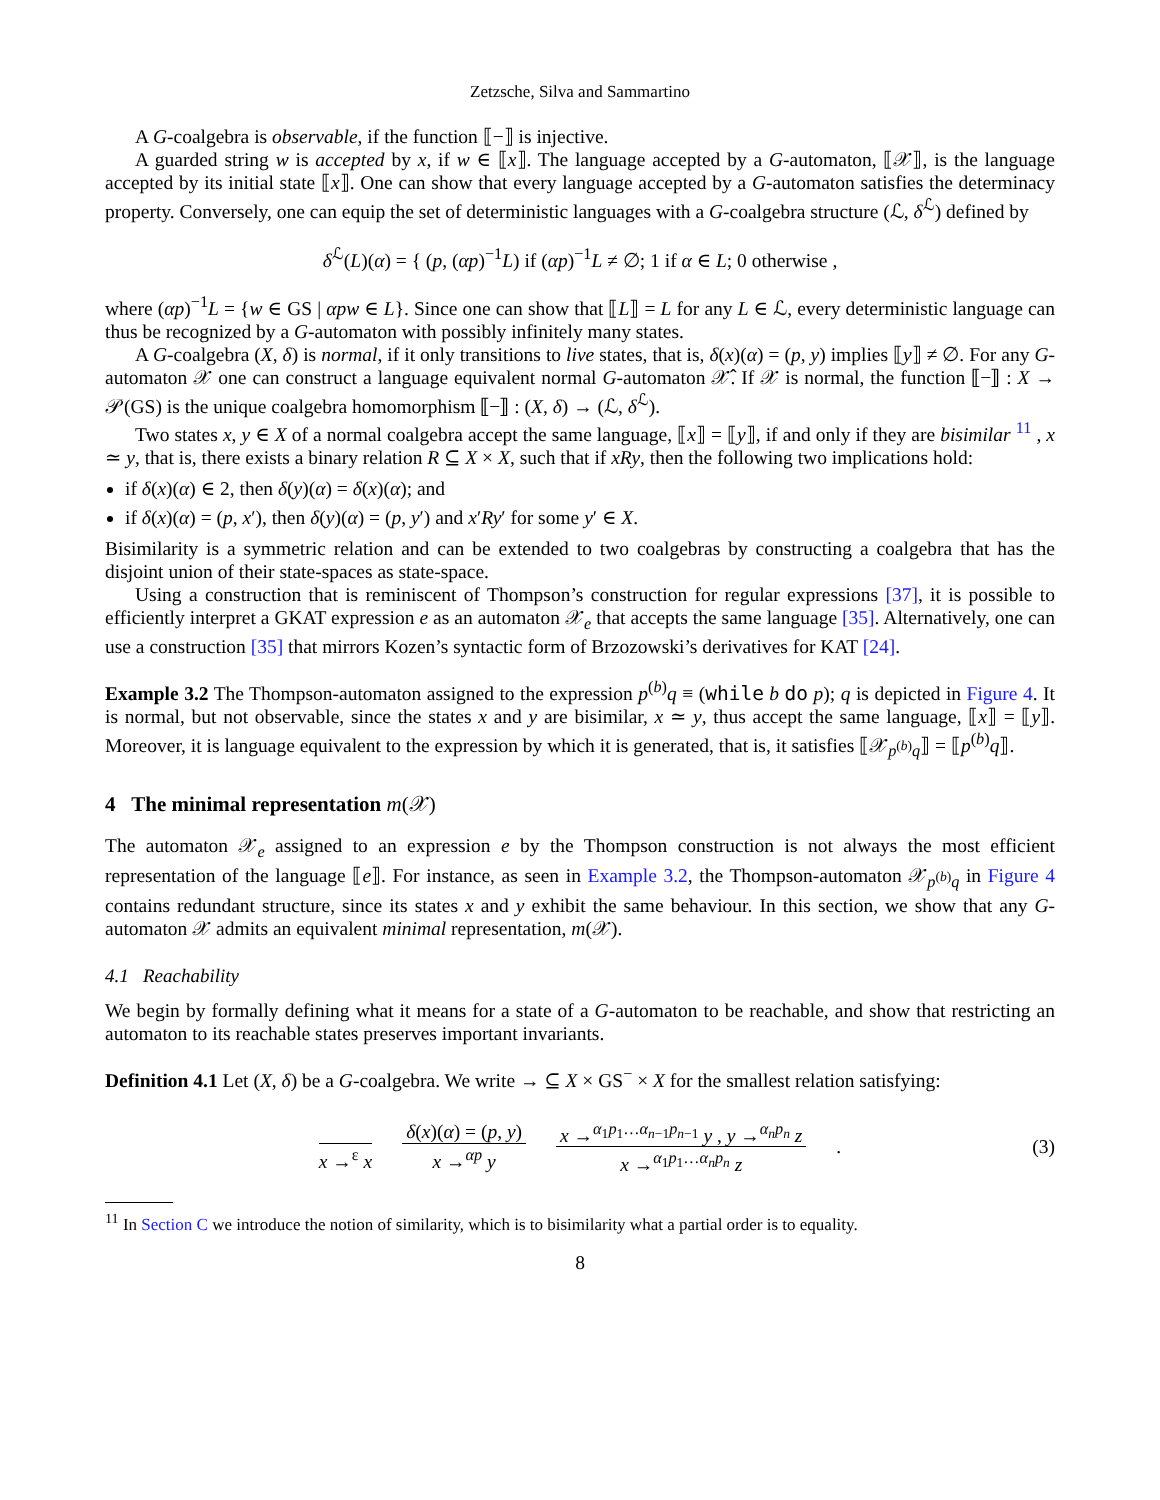Zetzsche, Silva and Sammartino
A G-coalgebra is observable, if the function ⟦−⟧ is injective.
A guarded string w is accepted by x, if w ∈ ⟦x⟧. The language accepted by a G-automaton, ⟦𝒳⟧, is the language accepted by its initial state ⟦x⟧. One can show that every language accepted by a G-automaton satisfies the determinacy property. Conversely, one can equip the set of deterministic languages with a G-coalgebra structure (ℒ, δ<sup>ℒ</sup>) defined by
δ<sup>ℒ</sup>(L)(α) = { (p, (αp)<sup>−1</sup>L) if (αp)<sup>−1</sup>L ≠ ∅; 1 if α ∈ L; 0 otherwise ,
where (αp)<sup>−1</sup>L = {w ∈ GS | αpw ∈ L}. Since one can show that ⟦L⟧ = L for any L ∈ ℒ, every deterministic language can thus be recognized by a G-automaton with possibly infinitely many states.
A G-coalgebra (X, δ) is normal, if it only transitions to live states, that is, δ(x)(α) = (p, y) implies ⟦y⟧ ≠ ∅. For any G-automaton 𝒳 one can construct a language equivalent normal G-automaton 𝒳̂. If 𝒳 is normal, the function ⟦−⟧ : X → 𝒫(GS) is the unique coalgebra homomorphism ⟦−⟧ : (X, δ) → (ℒ, δ<sup>ℒ</sup>).
Two states x, y ∈ X of a normal coalgebra accept the same language, ⟦x⟧ = ⟦y⟧, if and only if they are bisimilar <sup>11</sup> , x ≃ y, that is, there exists a binary relation R ⊆ X × X, such that if xRy, then the following two implications hold:
if δ(x)(α) ∈ 2, then δ(y)(α) = δ(x)(α); and
if δ(x)(α) = (p, x′), then δ(y)(α) = (p, y′) and x′Ry′ for some y′ ∈ X.
Bisimilarity is a symmetric relation and can be extended to two coalgebras by constructing a coalgebra that has the disjoint union of their state-spaces as state-space.
Using a construction that is reminiscent of Thompson’s construction for regular expressions [37], it is possible to efficiently interpret a GKAT expression e as an automaton 𝒳<sub>e</sub> that accepts the same language [35]. Alternatively, one can use a construction [35] that mirrors Kozen’s syntactic form of Brzozowski’s derivatives for KAT [24].
Example 3.2 The Thompson-automaton assigned to the expression p<sup>(b)</sup>q ≡ (while b do p); q is depicted in Figure 4. It is normal, but not observable, since the states x and y are bisimilar, x ≃ y, thus accept the same language, ⟦x⟧ = ⟦y⟧. Moreover, it is language equivalent to the expression by which it is generated, that is, it satisfies ⟦𝒳<sub>p<sup>(b)</sup>q</sub>⟧ = ⟦p<sup>(b)</sup>q⟧.
4 The minimal representation m(𝒳)
The automaton 𝒳<sub>e</sub> assigned to an expression e by the Thompson construction is not always the most efficient representation of the language ⟦e⟧. For instance, as seen in Example 3.2, the Thompson-automaton 𝒳<sub>p<sup>(b)</sup>q</sub> in Figure 4 contains redundant structure, since its states x and y exhibit the same behaviour. In this section, we show that any G-automaton 𝒳 admits an equivalent minimal representation, m(𝒳).
4.1 Reachability
We begin by formally defining what it means for a state of a G-automaton to be reachable, and show that restricting an automaton to its reachable states preserves important invariants.
Definition 4.1 Let (X, δ) be a G-coalgebra. We write → ⊆ X × GS<sup>−</sup> × X for the smallest relation satisfying:
x →<sup>ε</sup> x δ(x)(α) = (p, y) x →<sup>αp</sup> y x →<sup>α<sub>1</sub>p<sub>1</sub>…α<sub>n−1</sub>p<sub>n−1</sub></sup> y , y →<sup>α<sub>n</sub>p<sub>n</sub></sup> z x →<sup>α<sub>1</sub>p<sub>1</sub>…α<sub>n</sub>p<sub>n</sub></sup> z. (3)
<sup>11</sup> In Section C we introduce the notion of similarity, which is to bisimilarity what a partial order is to equality.
8